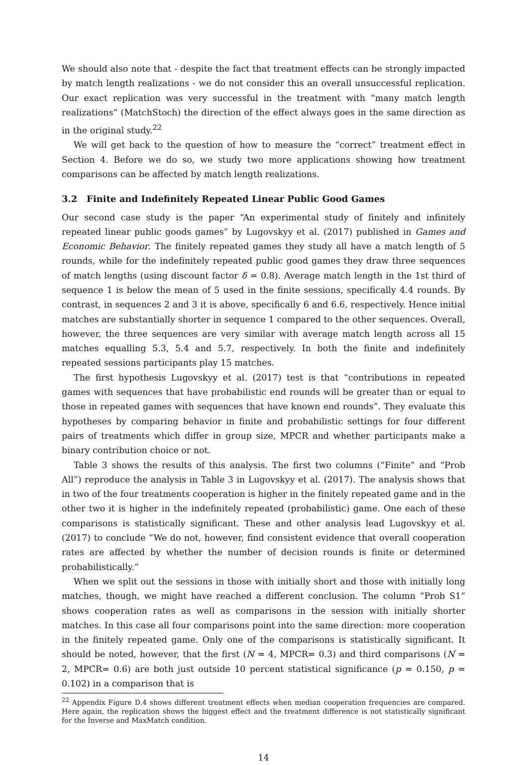We should also note that - despite the fact that treatment effects can be strongly impacted by match length realizations - we do not consider this an overall unsuccessful replication. Our exact replication was very successful in the treatment with “many match length realizations” (MatchStoch) the direction of the effect always goes in the same direction as in the original study.<sup>22</sup>
We will get back to the question of how to measure the “correct” treatment effect in Section 4. Before we do so, we study two more applications showing how treatment comparisons can be affected by match length realizations.
3.2 Finite and Indefinitely Repeated Linear Public Good Games
Our second case study is the paper “An experimental study of finitely and infinitely repeated linear public goods games” by Lugovskyy et al. (2017) published in Games and Economic Behavior. The finitely repeated games they study all have a match length of 5 rounds, while for the indefinitely repeated public good games they draw three sequences of match lengths (using discount factor δ = 0.8). Average match length in the 1st third of sequence 1 is below the mean of 5 used in the finite sessions, specifically 4.4 rounds. By contrast, in sequences 2 and 3 it is above, specifically 6 and 6.6, respectively. Hence initial matches are substantially shorter in sequence 1 compared to the other sequences. Overall, however, the three sequences are very similar with average match length across all 15 matches equalling 5.3, 5.4 and 5.7, respectively. In both the finite and indefinitely repeated sessions participants play 15 matches.
The first hypothesis Lugovskyy et al. (2017) test is that “contributions in repeated games with sequences that have probabilistic end rounds will be greater than or equal to those in repeated games with sequences that have known end rounds”. They evaluate this hypotheses by comparing behavior in finite and probabilistic settings for four different pairs of treatments which differ in group size, MPCR and whether participants make a binary contribution choice or not.
Table 3 shows the results of this analysis. The first two columns (“Finite” and “Prob All”) reproduce the analysis in Table 3 in Lugovskyy et al. (2017). The analysis shows that in two of the four treatments cooperation is higher in the finitely repeated game and in the other two it is higher in the indefinitely repeated (probabilistic) game. One each of these comparisons is statistically significant. These and other analysis lead Lugovskyy et al. (2017) to conclude “We do not, however, find consistent evidence that overall cooperation rates are affected by whether the number of decision rounds is finite or determined probabilistically.”
When we split out the sessions in those with initially short and those with initially long matches, though, we might have reached a different conclusion. The column “Prob S1” shows cooperation rates as well as comparisons in the session with initially shorter matches. In this case all four comparisons point into the same direction: more cooperation in the finitely repeated game. Only one of the comparisons is statistically significant. It should be noted, however, that the first (N = 4, MPCR= 0.3) and third comparisons (N = 2, MPCR= 0.6) are both just outside 10 percent statistical significance (p = 0.150, p = 0.102) in a comparison that is
<sup>22</sup> Appendix Figure D.4 shows different treatment effects when median cooperation frequencies are compared. Here again, the replication shows the biggest effect and the treatment difference is not statistically significant for the Inverse and MaxMatch condition.
14